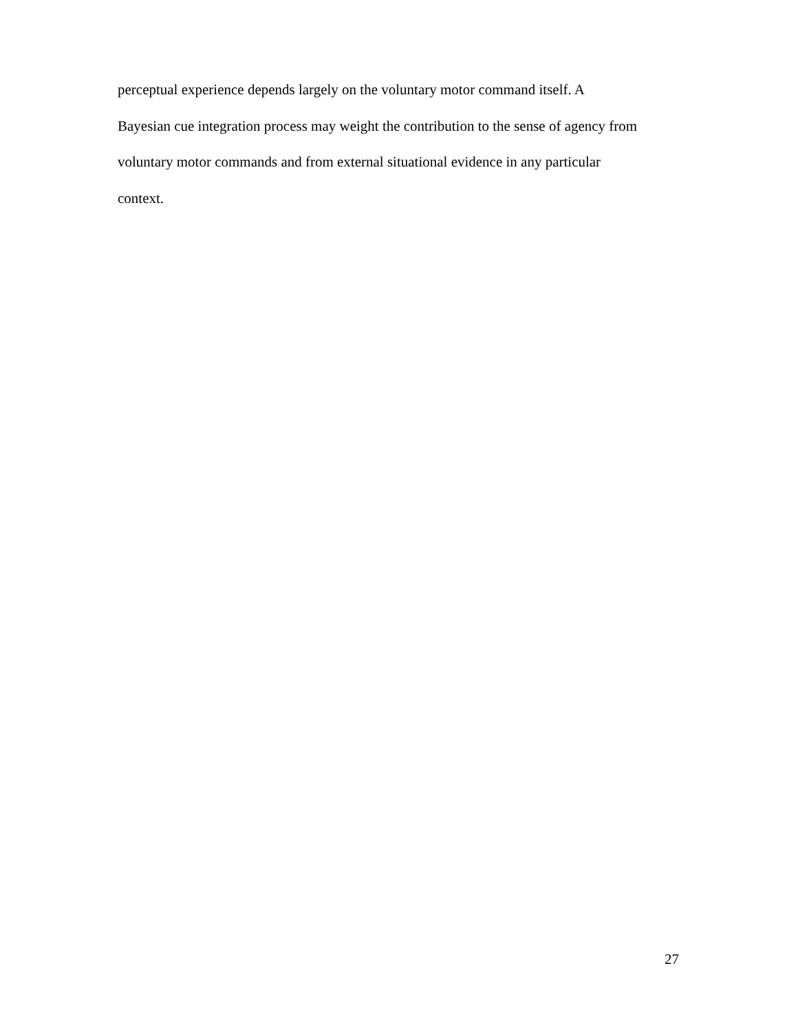perceptual experience depends largely on the voluntary motor command itself. A
Bayesian cue integration process may weight the contribution to the sense of agency from
voluntary motor commands and from external situational evidence in any particular
context.
27